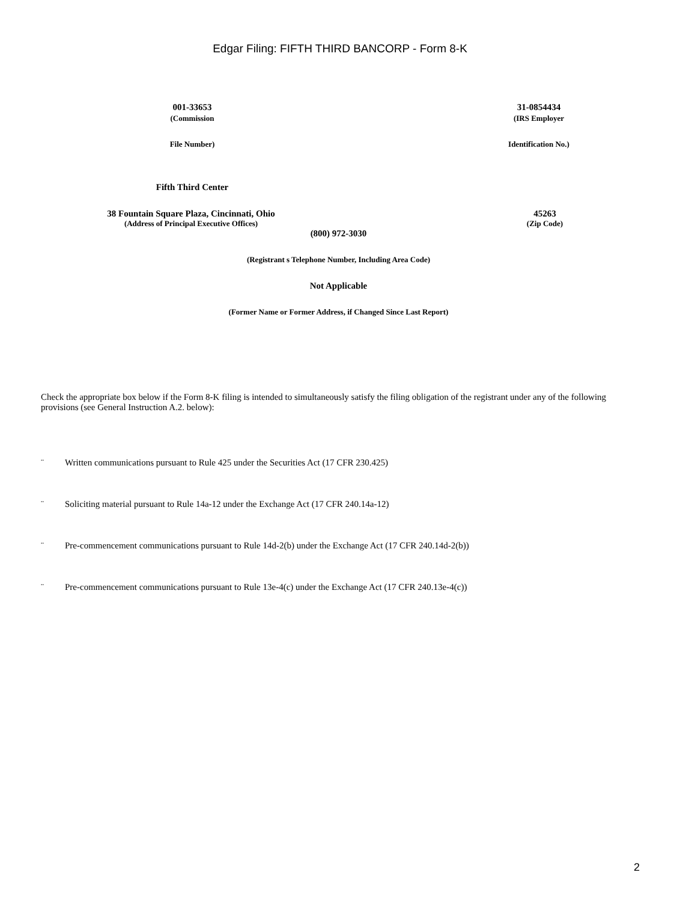Edgar Filing: FIFTH THIRD BANCORP - Form 8-K
001-33653 31-0854434
(Commission (IRS Employer
File Number) Identification No.)
Fifth Third Center
38 Fountain Square Plaza, Cincinnati, Ohio 45263
(Address of Principal Executive Offices) (Zip Code)
(800) 972-3030
(Registrant s Telephone Number, Including Area Code)
Not Applicable
(Former Name or Former Address, if Changed Since Last Report)
Check the appropriate box below if the Form 8-K filing is intended to simultaneously satisfy the filing obligation of the registrant under any of the following provisions (see General Instruction A.2. below):
¨ Written communications pursuant to Rule 425 under the Securities Act (17 CFR 230.425)
¨ Soliciting material pursuant to Rule 14a-12 under the Exchange Act (17 CFR 240.14a-12)
¨ Pre-commencement communications pursuant to Rule 14d-2(b) under the Exchange Act (17 CFR 240.14d-2(b))
¨ Pre-commencement communications pursuant to Rule 13e-4(c) under the Exchange Act (17 CFR 240.13e-4(c))
2